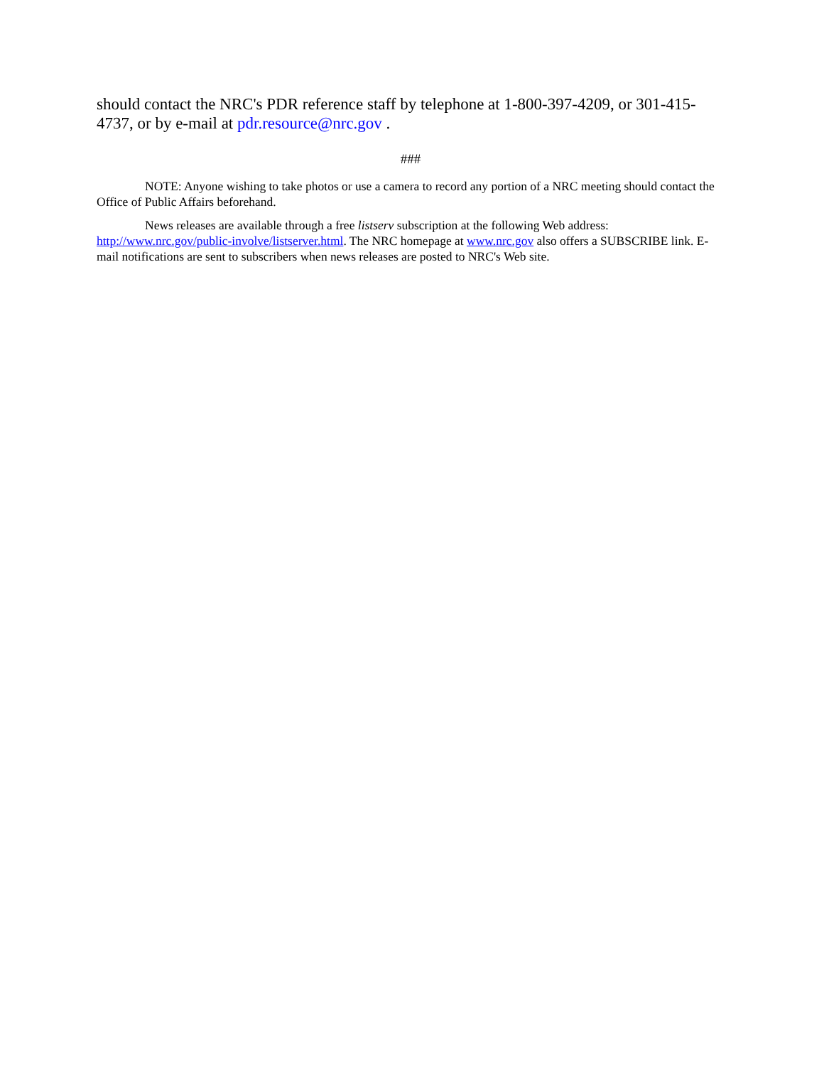should contact the NRC's PDR reference staff by telephone at 1-800-397-4209, or 301-415-4737, or by e-mail at pdr.resource@nrc.gov .
###
NOTE: Anyone wishing to take photos or use a camera to record any portion of a NRC meeting should contact the Office of Public Affairs beforehand.
News releases are available through a free listserv subscription at the following Web address: http://www.nrc.gov/public-involve/listserver.html. The NRC homepage at www.nrc.gov also offers a SUBSCRIBE link. E-mail notifications are sent to subscribers when news releases are posted to NRC's Web site.